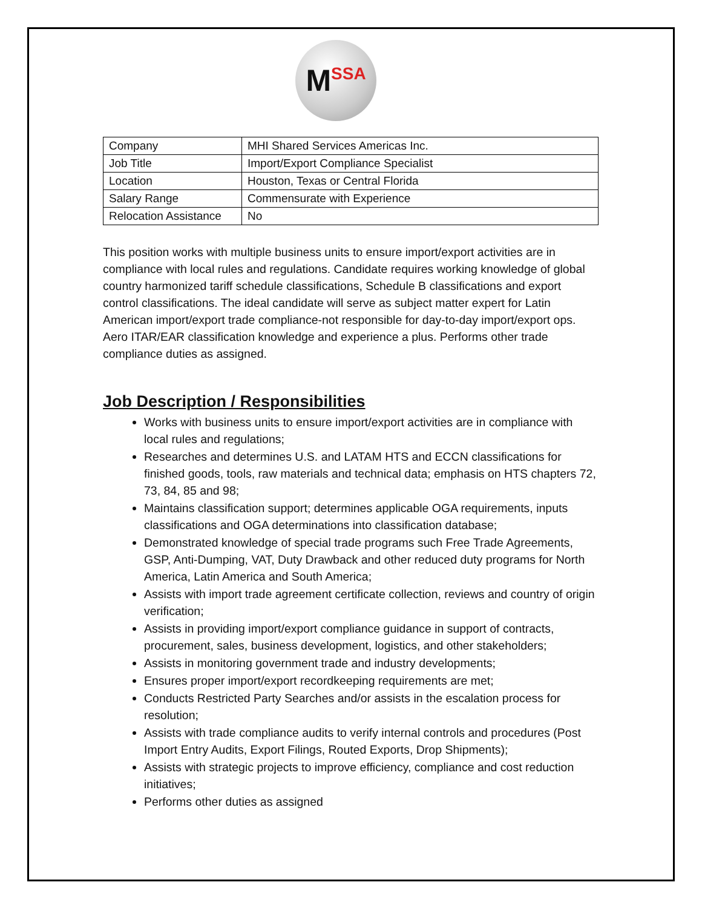M SSA
| Company | MHI Shared Services Americas Inc. |
| Job Title | Import/Export Compliance Specialist |
| Location | Houston, Texas or Central Florida |
| Salary Range | Commensurate with Experience |
| Relocation Assistance | No |
This position works with multiple business units to ensure import/export activities are in compliance with local rules and regulations. Candidate requires working knowledge of global country harmonized tariff schedule classifications, Schedule B classifications and export control classifications. The ideal candidate will serve as subject matter expert for Latin American import/export trade compliance-not responsible for day-to-day import/export ops. Aero ITAR/EAR classification knowledge and experience a plus. Performs other trade compliance duties as assigned.
Job Description / Responsibilities
Works with business units to ensure import/export activities are in compliance with local rules and regulations;
Researches and determines U.S. and LATAM HTS and ECCN classifications for finished goods, tools, raw materials and technical data; emphasis on HTS chapters 72, 73, 84, 85 and 98;
Maintains classification support; determines applicable OGA requirements, inputs classifications and OGA determinations into classification database;
Demonstrated knowledge of special trade programs such Free Trade Agreements, GSP, Anti-Dumping, VAT, Duty Drawback and other reduced duty programs for North America, Latin America and South America;
Assists with import trade agreement certificate collection, reviews and country of origin verification;
Assists in providing import/export compliance guidance in support of contracts, procurement, sales, business development, logistics, and other stakeholders;
Assists in monitoring government trade and industry developments;
Ensures proper import/export recordkeeping requirements are met;
Conducts Restricted Party Searches and/or assists in the escalation process for resolution;
Assists with trade compliance audits to verify internal controls and procedures (Post Import Entry Audits, Export Filings, Routed Exports, Drop Shipments);
Assists with strategic projects to improve efficiency, compliance and cost reduction initiatives;
Performs other duties as assigned